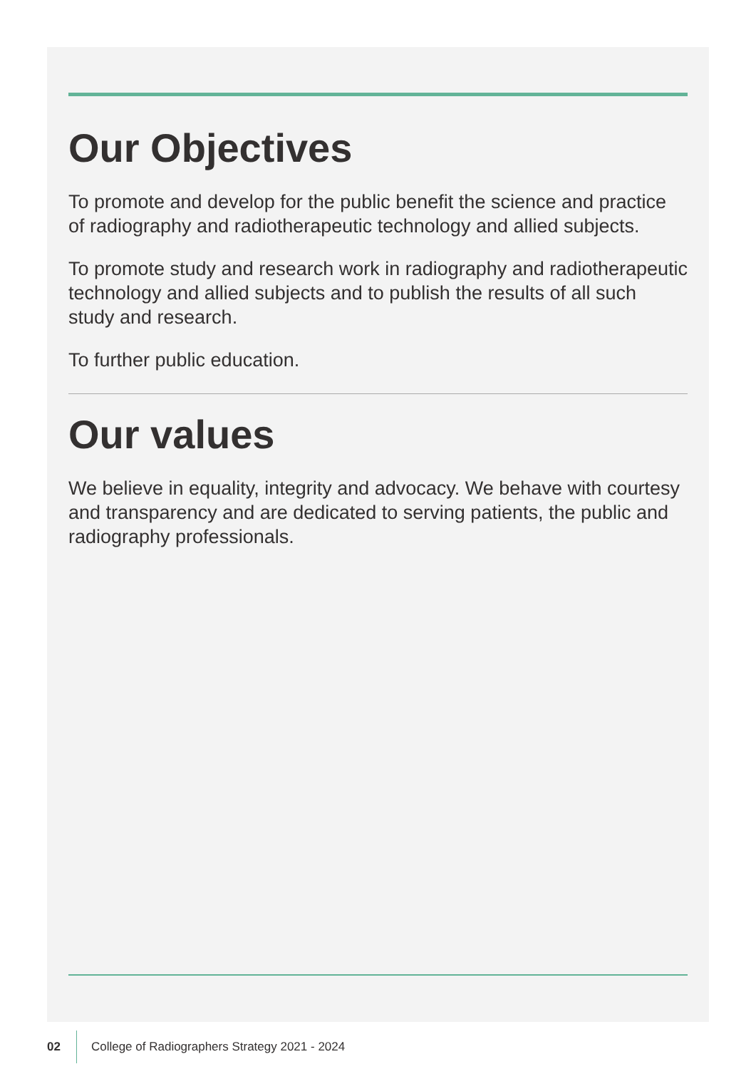Our Objectives
To promote and develop for the public benefit the science and practice of radiography and radiotherapeutic technology and allied subjects.
To promote study and research work in radiography and radiotherapeutic technology and allied subjects and to publish the results of all such study and research.
To further public education.
Our values
We believe in equality, integrity and advocacy. We behave with courtesy and transparency and are dedicated to serving patients, the public and radiography professionals.
02 College of Radiographers Strategy 2021 - 2024